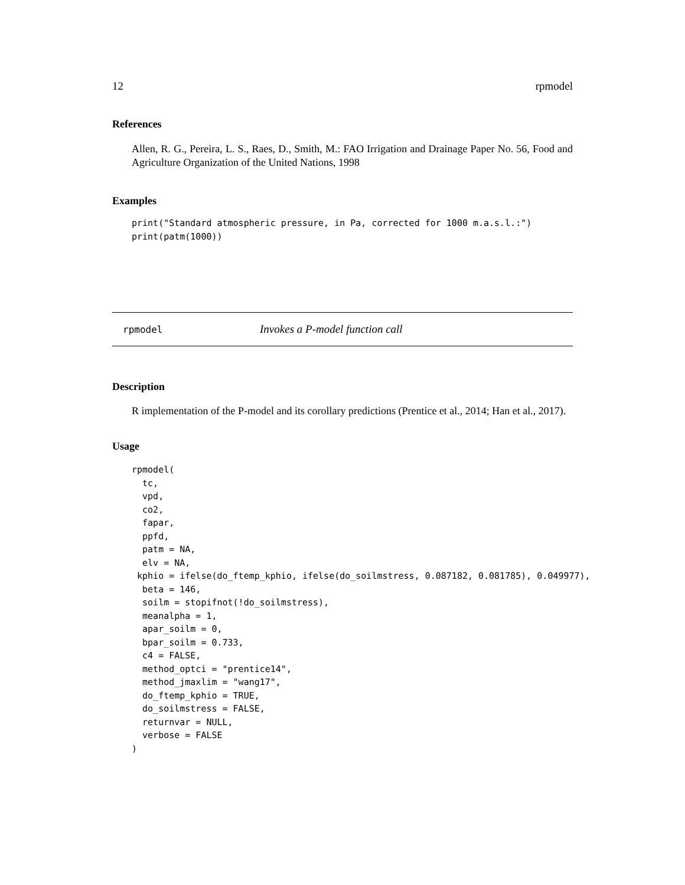12 rpmodel
References
Allen, R. G., Pereira, L. S., Raes, D., Smith, M.: FAO Irrigation and Drainage Paper No. 56, Food and Agriculture Organization of the United Nations, 1998
Examples
print("Standard atmospheric pressure, in Pa, corrected for 1000 m.a.s.l.:")
print(patm(1000))
rpmodel Invokes a P-model function call
Description
R implementation of the P-model and its corollary predictions (Prentice et al., 2014; Han et al., 2017).
Usage
rpmodel(
  tc,
  vpd,
  co2,
  fapar,
  ppfd,
  patm = NA,
  elv = NA,
 kphio = ifelse(do_ftemp_kphio, ifelse(do_soilmstress, 0.087182, 0.081785), 0.049977),
  beta = 146,
  soilm = stopifnot(!do_soilmstress),
  meanalpha = 1,
  apar_soilm = 0,
  bpar_soilm = 0.733,
  c4 = FALSE,
  method_optci = "prentice14",
  method_jmaxlim = "wang17",
  do_ftemp_kphio = TRUE,
  do_soilmstress = FALSE,
  returnvar = NULL,
  verbose = FALSE
)